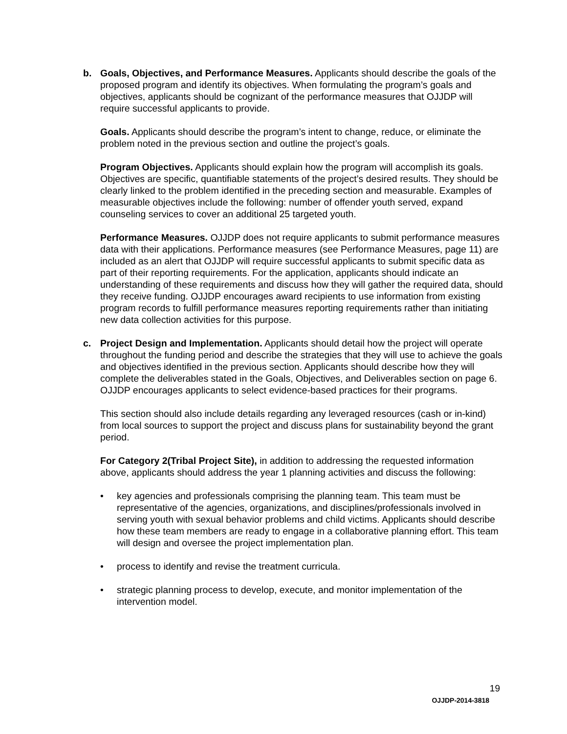b. Goals, Objectives, and Performance Measures. Applicants should describe the goals of the proposed program and identify its objectives. When formulating the program’s goals and objectives, applicants should be cognizant of the performance measures that OJJDP will require successful applicants to provide.
Goals. Applicants should describe the program’s intent to change, reduce, or eliminate the problem noted in the previous section and outline the project’s goals.
Program Objectives. Applicants should explain how the program will accomplish its goals. Objectives are specific, quantifiable statements of the project’s desired results. They should be clearly linked to the problem identified in the preceding section and measurable. Examples of measurable objectives include the following: number of offender youth served, expand counseling services to cover an additional 25 targeted youth.
Performance Measures. OJJDP does not require applicants to submit performance measures data with their applications. Performance measures (see Performance Measures, page 11) are included as an alert that OJJDP will require successful applicants to submit specific data as part of their reporting requirements. For the application, applicants should indicate an understanding of these requirements and discuss how they will gather the required data, should they receive funding. OJJDP encourages award recipients to use information from existing program records to fulfill performance measures reporting requirements rather than initiating new data collection activities for this purpose.
c. Project Design and Implementation. Applicants should detail how the project will operate throughout the funding period and describe the strategies that they will use to achieve the goals and objectives identified in the previous section. Applicants should describe how they will complete the deliverables stated in the Goals, Objectives, and Deliverables section on page 6. OJJDP encourages applicants to select evidence-based practices for their programs.
This section should also include details regarding any leveraged resources (cash or in-kind) from local sources to support the project and discuss plans for sustainability beyond the grant period.
For Category 2(Tribal Project Site), in addition to addressing the requested information above, applicants should address the year 1 planning activities and discuss the following:
• key agencies and professionals comprising the planning team. This team must be representative of the agencies, organizations, and disciplines/professionals involved in serving youth with sexual behavior problems and child victims. Applicants should describe how these team members are ready to engage in a collaborative planning effort. This team will design and oversee the project implementation plan.
• process to identify and revise the treatment curricula.
• strategic planning process to develop, execute, and monitor implementation of the intervention model.
19
OJJDP-2014-3818